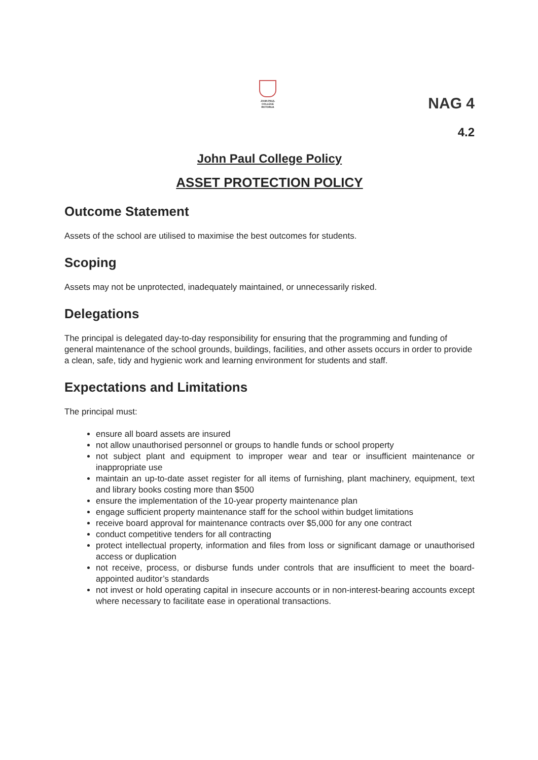JOHN PAUL
COLLEGE
ROTORUA
NAG 4
4.2
John Paul College Policy
ASSET PROTECTION POLICY
Outcome Statement
Assets of the school are utilised to maximise the best outcomes for students.
Scoping
Assets may not be unprotected, inadequately maintained, or unnecessarily risked.
Delegations
The principal is delegated day-to-day responsibility for ensuring that the programming and funding of general maintenance of the school grounds, buildings, facilities, and other assets occurs in order to provide a clean, safe, tidy and hygienic work and learning environment for students and staff.
Expectations and Limitations
The principal must:
ensure all board assets are insured
not allow unauthorised personnel or groups to handle funds or school property
not subject plant and equipment to improper wear and tear or insufficient maintenance or inappropriate use
maintain an up-to-date asset register for all items of furnishing, plant machinery, equipment, text and library books costing more than $500
ensure the implementation of the 10-year property maintenance plan
engage sufficient property maintenance staff for the school within budget limitations
receive board approval for maintenance contracts over $5,000 for any one contract
conduct competitive tenders for all contracting
protect intellectual property, information and files from loss or significant damage or unauthorised access or duplication
not receive, process, or disburse funds under controls that are insufficient to meet the board-appointed auditor’s standards
not invest or hold operating capital in insecure accounts or in non-interest-bearing accounts except where necessary to facilitate ease in operational transactions.